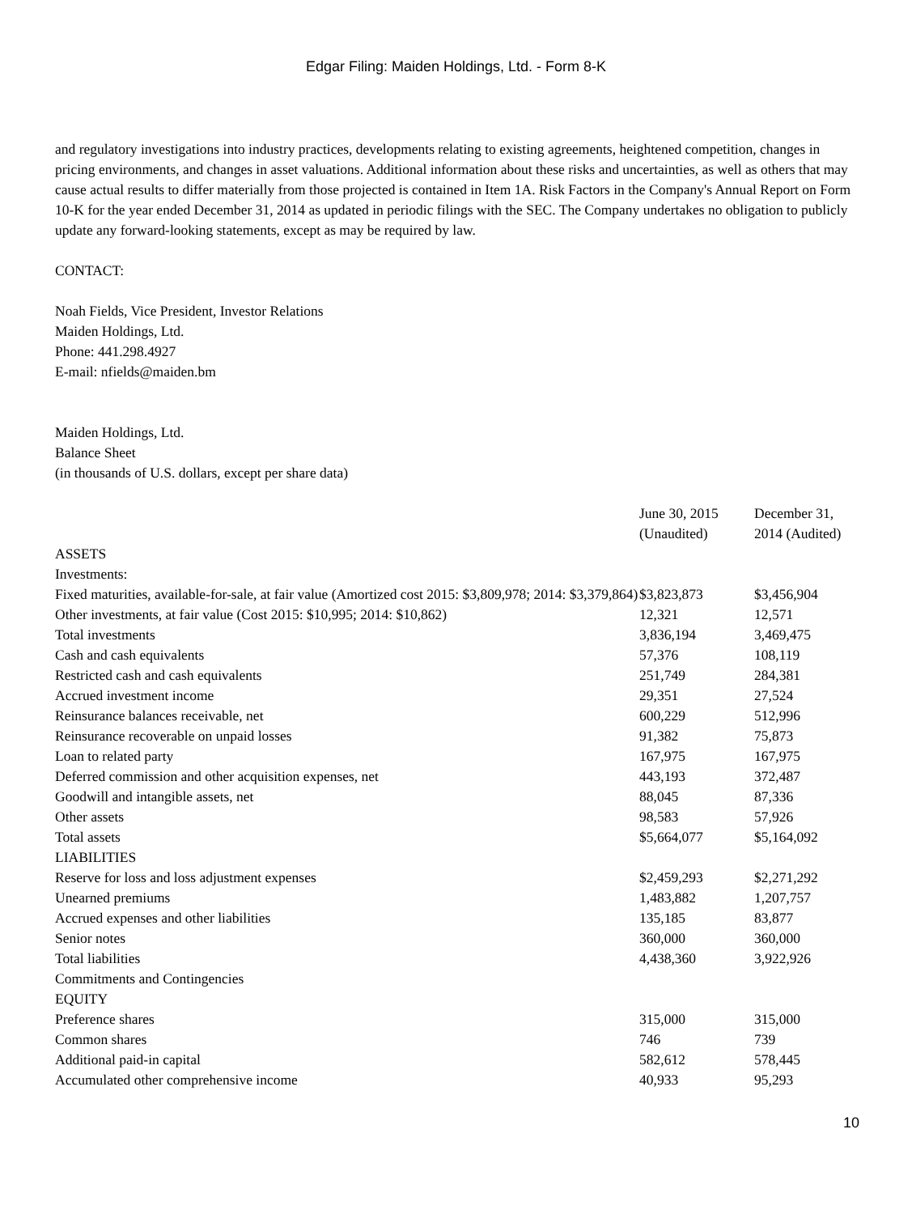Edgar Filing: Maiden Holdings, Ltd. - Form 8-K
and regulatory investigations into industry practices, developments relating to existing agreements, heightened competition, changes in pricing environments, and changes in asset valuations. Additional information about these risks and uncertainties, as well as others that may cause actual results to differ materially from those projected is contained in Item 1A. Risk Factors in the Company's Annual Report on Form 10-K for the year ended December 31, 2014 as updated in periodic filings with the SEC. The Company undertakes no obligation to publicly update any forward-looking statements, except as may be required by law.
CONTACT:
Noah Fields, Vice President, Investor Relations
Maiden Holdings, Ltd.
Phone: 441.298.4927
E-mail: nfields@maiden.bm
Maiden Holdings, Ltd.
Balance Sheet
(in thousands of U.S. dollars, except per share data)
| | June 30, 2015 (Unaudited) | December 31, 2014 (Audited) |
| ASSETS | | |
| Investments: | | |
| Fixed maturities, available-for-sale, at fair value (Amortized cost 2015: $3,809,978; 2014: $3,379,864) | $3,823,873 | $3,456,904 |
| Other investments, at fair value (Cost 2015: $10,995; 2014: $10,862) | 12,321 | 12,571 |
| Total investments | 3,836,194 | 3,469,475 |
| Cash and cash equivalents | 57,376 | 108,119 |
| Restricted cash and cash equivalents | 251,749 | 284,381 |
| Accrued investment income | 29,351 | 27,524 |
| Reinsurance balances receivable, net | 600,229 | 512,996 |
| Reinsurance recoverable on unpaid losses | 91,382 | 75,873 |
| Loan to related party | 167,975 | 167,975 |
| Deferred commission and other acquisition expenses, net | 443,193 | 372,487 |
| Goodwill and intangible assets, net | 88,045 | 87,336 |
| Other assets | 98,583 | 57,926 |
| Total assets | $5,664,077 | $5,164,092 |
| LIABILITIES | | |
| Reserve for loss and loss adjustment expenses | $2,459,293 | $2,271,292 |
| Unearned premiums | 1,483,882 | 1,207,757 |
| Accrued expenses and other liabilities | 135,185 | 83,877 |
| Senior notes | 360,000 | 360,000 |
| Total liabilities | 4,438,360 | 3,922,926 |
| Commitments and Contingencies | | |
| EQUITY | | |
| Preference shares | 315,000 | 315,000 |
| Common shares | 746 | 739 |
| Additional paid-in capital | 582,612 | 578,445 |
| Accumulated other comprehensive income | 40,933 | 95,293 |
10